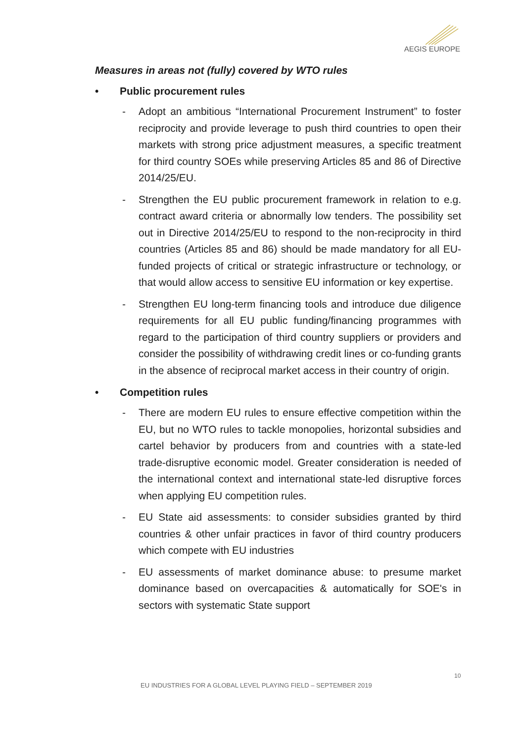AEGIS EUROPE
Measures in areas not (fully) covered by WTO rules
• Public procurement rules
- Adopt an ambitious “International Procurement Instrument” to foster reciprocity and provide leverage to push third countries to open their markets with strong price adjustment measures, a specific treatment for third country SOEs while preserving Articles 85 and 86 of Directive 2014/25/EU.
- Strengthen the EU public procurement framework in relation to e.g. contract award criteria or abnormally low tenders. The possibility set out in Directive 2014/25/EU to respond to the non-reciprocity in third countries (Articles 85 and 86) should be made mandatory for all EU-funded projects of critical or strategic infrastructure or technology, or that would allow access to sensitive EU information or key expertise.
- Strengthen EU long-term financing tools and introduce due diligence requirements for all EU public funding/financing programmes with regard to the participation of third country suppliers or providers and consider the possibility of withdrawing credit lines or co-funding grants in the absence of reciprocal market access in their country of origin.
• Competition rules
- There are modern EU rules to ensure effective competition within the EU, but no WTO rules to tackle monopolies, horizontal subsidies and cartel behavior by producers from and countries with a state-led trade-disruptive economic model. Greater consideration is needed of the international context and international state-led disruptive forces when applying EU competition rules.
- EU State aid assessments: to consider subsidies granted by third countries & other unfair practices in favor of third country producers which compete with EU industries
- EU assessments of market dominance abuse: to presume market dominance based on overcapacities & automatically for SOE's in sectors with systematic State support
10
EU INDUSTRIES FOR A GLOBAL LEVEL PLAYING FIELD – SEPTEMBER 2019